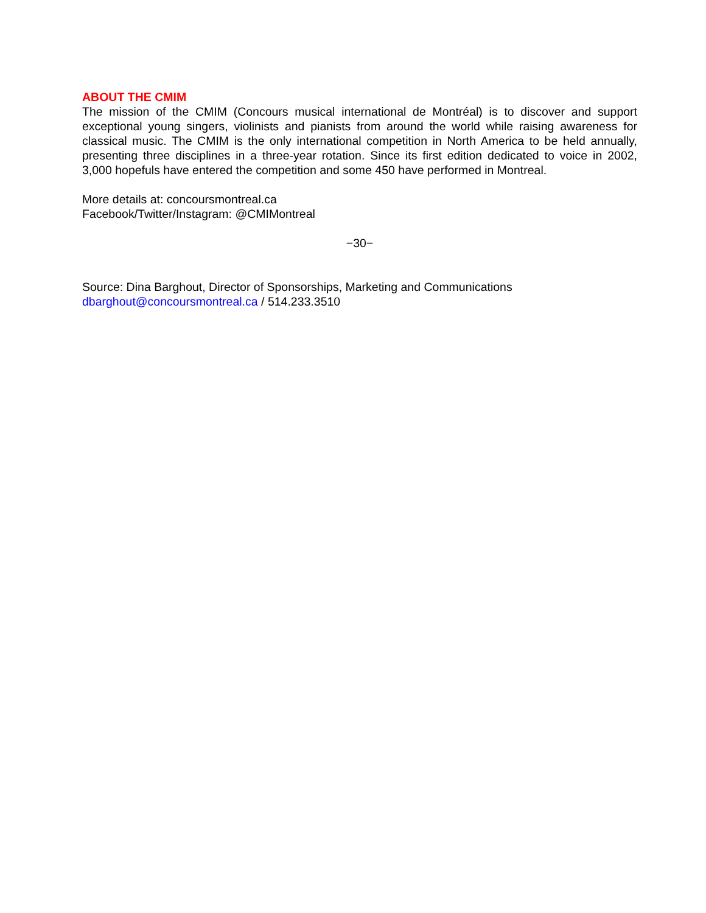ABOUT THE CMIM
The mission of the CMIM (Concours musical international de Montréal) is to discover and support exceptional young singers, violinists and pianists from around the world while raising awareness for classical music. The CMIM is the only international competition in North America to be held annually, presenting three disciplines in a three-year rotation. Since its first edition dedicated to voice in 2002, 3,000 hopefuls have entered the competition and some 450 have performed in Montreal.
More details at: concoursmontreal.ca
Facebook/Twitter/Instagram: @CMIMontreal
−30−
Source: Dina Barghout, Director of Sponsorships, Marketing and Communications
dbarghout@concoursmontreal.ca / 514.233.3510